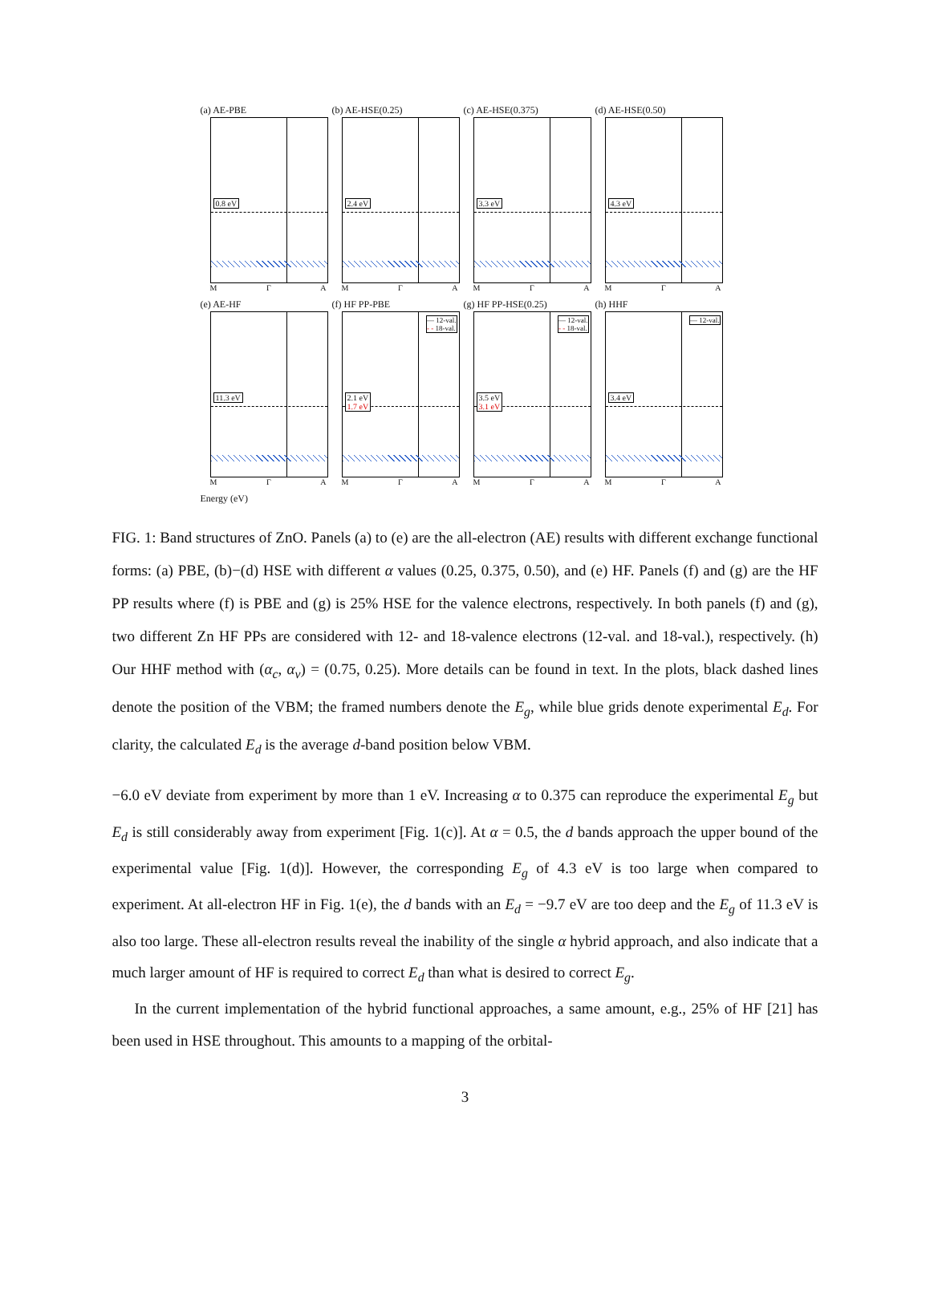(a) AE-PBE
0.8 eV
M Γ A
(b) AE-HSE(0.25)
2.4 eV
M Γ A
(c) AE-HSE(0.375)
3.3 eV
M Γ A
(d) AE-HSE(0.50)
4.3 eV
M Γ A
(e) AE-HF
11.3 eV
M Γ A
(f) HF PP-PBE
2.1 eV
1.7 eV
— 12-val.
- - 18-val.
M Γ A
(g) HF PP-HSE(0.25)
3.5 eV
3.1 eV
— 12-val.
- - 18-val.
M Γ A
(h) HHF
3.4 eV
— 12-val.
M Γ A
Energy (eV)
FIG. 1: Band structures of ZnO. Panels (a) to (e) are the all-electron (AE) results with different exchange functional forms: (a) PBE, (b)−(d) HSE with different α values (0.25, 0.375, 0.50), and (e) HF. Panels (f) and (g) are the HF PP results where (f) is PBE and (g) is 25% HSE for the valence electrons, respectively. In both panels (f) and (g), two different Zn HF PPs are considered with 12- and 18-valence electrons (12-val. and 18-val.), respectively. (h) Our HHF method with (α<sub>c</sub>, α<sub>v</sub>) = (0.75, 0.25). More details can be found in text. In the plots, black dashed lines denote the position of the VBM; the framed numbers denote the E<sub>g</sub>, while blue grids denote experimental E<sub>d</sub>. For clarity, the calculated E<sub>d</sub> is the average d-band position below VBM.
−6.0 eV deviate from experiment by more than 1 eV. Increasing α to 0.375 can reproduce the experimental E<sub>g</sub> but E<sub>d</sub> is still considerably away from experiment [Fig. 1(c)]. At α = 0.5, the d bands approach the upper bound of the experimental value [Fig. 1(d)]. However, the corresponding E<sub>g</sub> of 4.3 eV is too large when compared to experiment. At all-electron HF in Fig. 1(e), the d bands with an E<sub>d</sub> = −9.7 eV are too deep and the E<sub>g</sub> of 11.3 eV is also too large. These all-electron results reveal the inability of the single α hybrid approach, and also indicate that a much larger amount of HF is required to correct E<sub>d</sub> than what is desired to correct E<sub>g</sub>.
In the current implementation of the hybrid functional approaches, a same amount, e.g., 25% of HF [21] has been used in HSE throughout. This amounts to a mapping of the orbital-
3